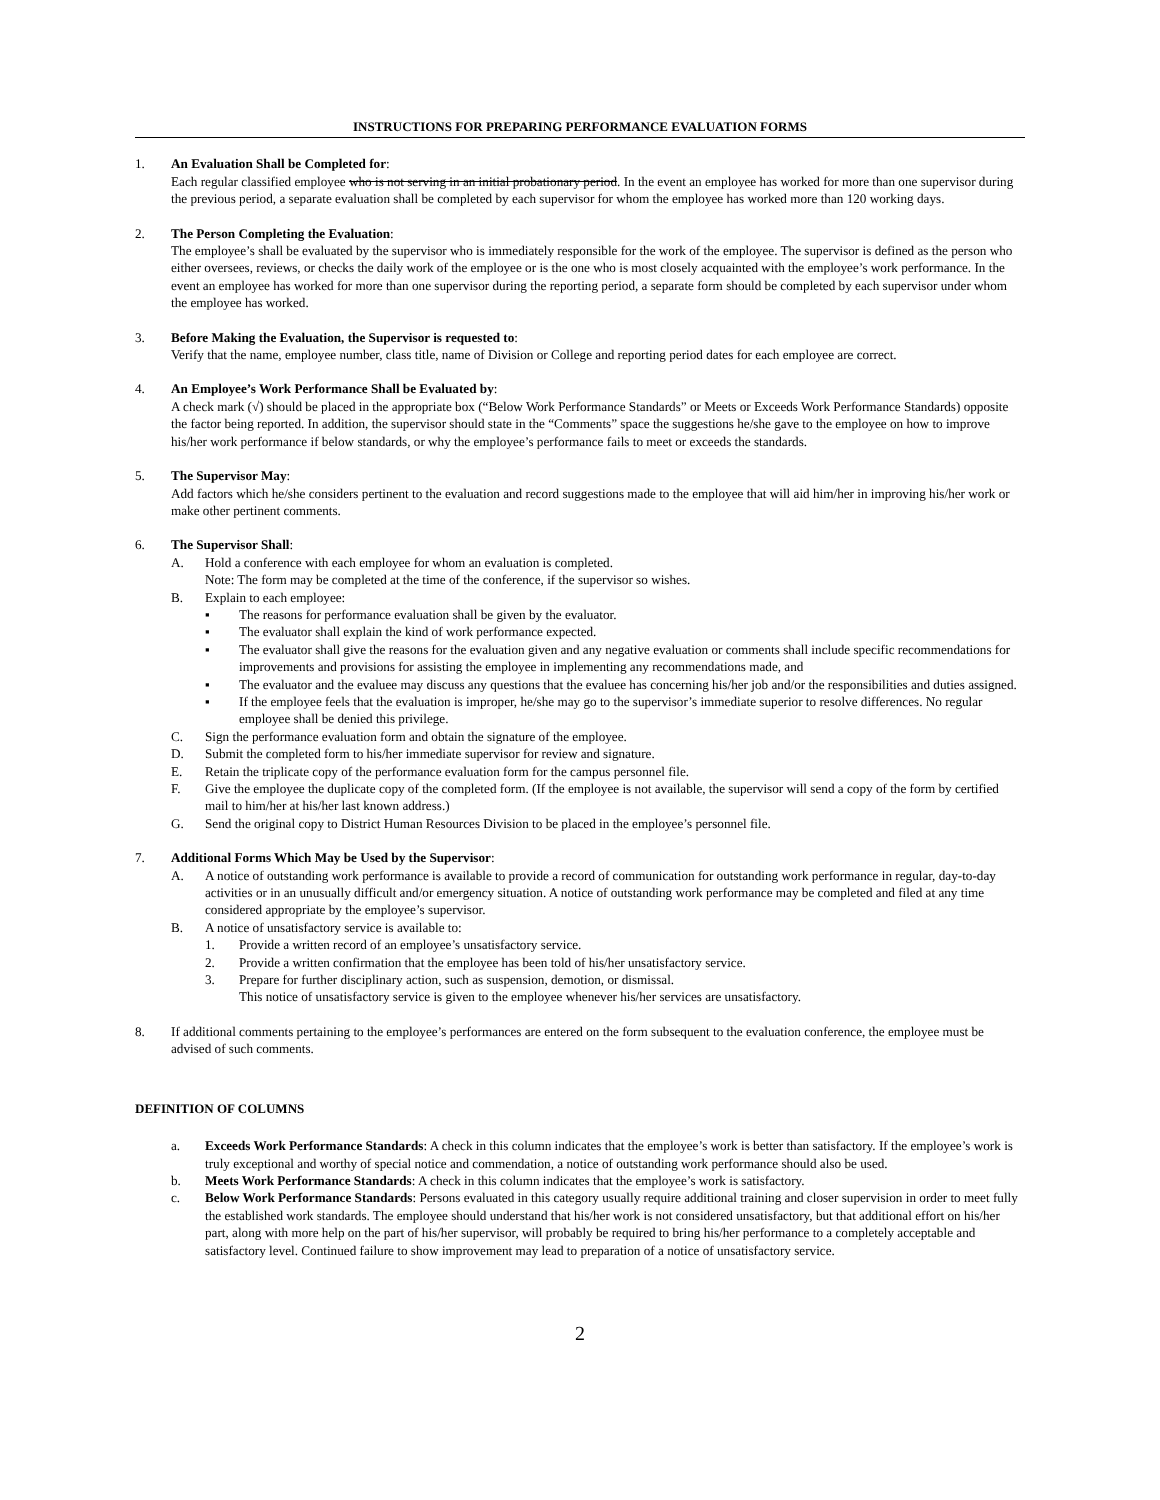INSTRUCTIONS FOR PREPARING PERFORMANCE EVALUATION FORMS
1. An Evaluation Shall be Completed for:
Each regular classified employee who is not serving in an initial probationary period. In the event an employee has worked for more than one supervisor during the previous period, a separate evaluation shall be completed by each supervisor for whom the employee has worked more than 120 working days.
2. The Person Completing the Evaluation:
The employee’s shall be evaluated by the supervisor who is immediately responsible for the work of the employee. The supervisor is defined as the person who either oversees, reviews, or checks the daily work of the employee or is the one who is most closely acquainted with the employee’s work performance. In the event an employee has worked for more than one supervisor during the reporting period, a separate form should be completed by each supervisor under whom the employee has worked.
3. Before Making the Evaluation, the Supervisor is requested to:
Verify that the name, employee number, class title, name of Division or College and reporting period dates for each employee are correct.
4. An Employee’s Work Performance Shall be Evaluated by:
A check mark (√) should be placed in the appropriate box (“Below Work Performance Standards” or Meets or Exceeds Work Performance Standards) opposite the factor being reported. In addition, the supervisor should state in the “Comments” space the suggestions he/she gave to the employee on how to improve his/her work performance if below standards, or why the employee’s performance fails to meet or exceeds the standards.
5. The Supervisor May:
Add factors which he/she considers pertinent to the evaluation and record suggestions made to the employee that will aid him/her in improving his/her work or make other pertinent comments.
6. The Supervisor Shall:
A. Hold a conference with each employee for whom an evaluation is completed.
Note: The form may be completed at the time of the conference, if the supervisor so wishes.
B. Explain to each employee:
▪ The reasons for performance evaluation shall be given by the evaluator.
▪ The evaluator shall explain the kind of work performance expected.
▪ The evaluator shall give the reasons for the evaluation given and any negative evaluation or comments shall include specific recommendations for improvements and provisions for assisting the employee in implementing any recommendations made, and
▪ The evaluator and the evaluee may discuss any questions that the evaluee has concerning his/her job and/or the responsibilities and duties assigned.
▪ If the employee feels that the evaluation is improper, he/she may go to the supervisor’s immediate superior to resolve differences. No regular employee shall be denied this privilege.
C. Sign the performance evaluation form and obtain the signature of the employee.
D. Submit the completed form to his/her immediate supervisor for review and signature.
E. Retain the triplicate copy of the performance evaluation form for the campus personnel file.
F. Give the employee the duplicate copy of the completed form. (If the employee is not available, the supervisor will send a copy of the form by certified mail to him/her at his/her last known address.)
G. Send the original copy to District Human Resources Division to be placed in the employee’s personnel file.
7. Additional Forms Which May be Used by the Supervisor:
A. A notice of outstanding work performance is available to provide a record of communication for outstanding work performance in regular, day-to-day activities or in an unusually difficult and/or emergency situation. A notice of outstanding work performance may be completed and filed at any time considered appropriate by the employee’s supervisor.
B. A notice of unsatisfactory service is available to:
1. Provide a written record of an employee’s unsatisfactory service.
2. Provide a written confirmation that the employee has been told of his/her unsatisfactory service.
3. Prepare for further disciplinary action, such as suspension, demotion, or dismissal.
This notice of unsatisfactory service is given to the employee whenever his/her services are unsatisfactory.
8. If additional comments pertaining to the employee’s performances are entered on the form subsequent to the evaluation conference, the employee must be advised of such comments.
DEFINITION OF COLUMNS
a. Exceeds Work Performance Standards: A check in this column indicates that the employee’s work is better than satisfactory. If the employee’s work is truly exceptional and worthy of special notice and commendation, a notice of outstanding work performance should also be used.
b. Meets Work Performance Standards: A check in this column indicates that the employee’s work is satisfactory.
c. Below Work Performance Standards: Persons evaluated in this category usually require additional training and closer supervision in order to meet fully the established work standards. The employee should understand that his/her work is not considered unsatisfactory, but that additional effort on his/her part, along with more help on the part of his/her supervisor, will probably be required to bring his/her performance to a completely acceptable and satisfactory level. Continued failure to show improvement may lead to preparation of a notice of unsatisfactory service.
2